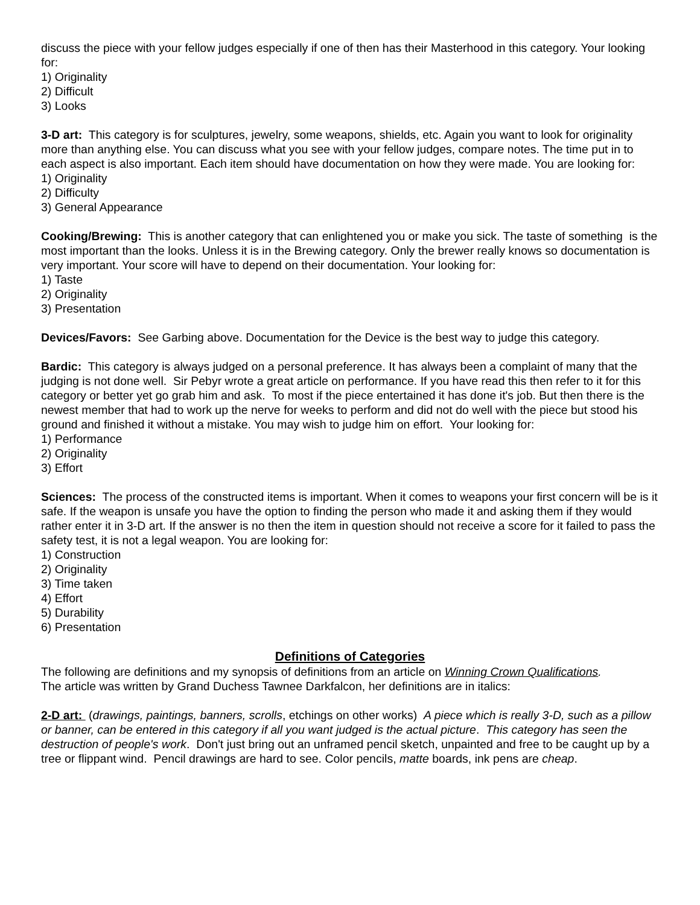discuss the piece with your fellow judges especially if one of then has their Masterhood in this category. Your looking for:
1) Originality
2) Difficult
3) Looks
3-D art: This category is for sculptures, jewelry, some weapons, shields, etc. Again you want to look for originality more than anything else. You can discuss what you see with your fellow judges, compare notes. The time put in to each aspect is also important. Each item should have documentation on how they were made. You are looking for:
1) Originality
2) Difficulty
3) General Appearance
Cooking/Brewing: This is another category that can enlightened you or make you sick. The taste of something is the most important than the looks. Unless it is in the Brewing category. Only the brewer really knows so documentation is very important. Your score will have to depend on their documentation. Your looking for:
1) Taste
2) Originality
3) Presentation
Devices/Favors: See Garbing above. Documentation for the Device is the best way to judge this category.
Bardic: This category is always judged on a personal preference. It has always been a complaint of many that the judging is not done well. Sir Pebyr wrote a great article on performance. If you have read this then refer to it for this category or better yet go grab him and ask. To most if the piece entertained it has done it's job. But then there is the newest member that had to work up the nerve for weeks to perform and did not do well with the piece but stood his ground and finished it without a mistake. You may wish to judge him on effort. Your looking for:
1) Performance
2) Originality
3) Effort
Sciences: The process of the constructed items is important. When it comes to weapons your first concern will be is it safe. If the weapon is unsafe you have the option to finding the person who made it and asking them if they would rather enter it in 3-D art. If the answer is no then the item in question should not receive a score for it failed to pass the safety test, it is not a legal weapon. You are looking for:
1) Construction
2) Originality
3) Time taken
4) Effort
5) Durability
6) Presentation
Definitions of Categories
The following are definitions and my synopsis of definitions from an article on Winning Crown Qualifications.
The article was written by Grand Duchess Tawnee Darkfalcon, her definitions are in italics:
2-D art: (drawings, paintings, banners, scrolls, etchings on other works) A piece which is really 3-D, such as a pillow or banner, can be entered in this category if all you want judged is the actual picture. This category has seen the destruction of people's work. Don't just bring out an unframed pencil sketch, unpainted and free to be caught up by a tree or flippant wind. Pencil drawings are hard to see. Color pencils, matte boards, ink pens are cheap.